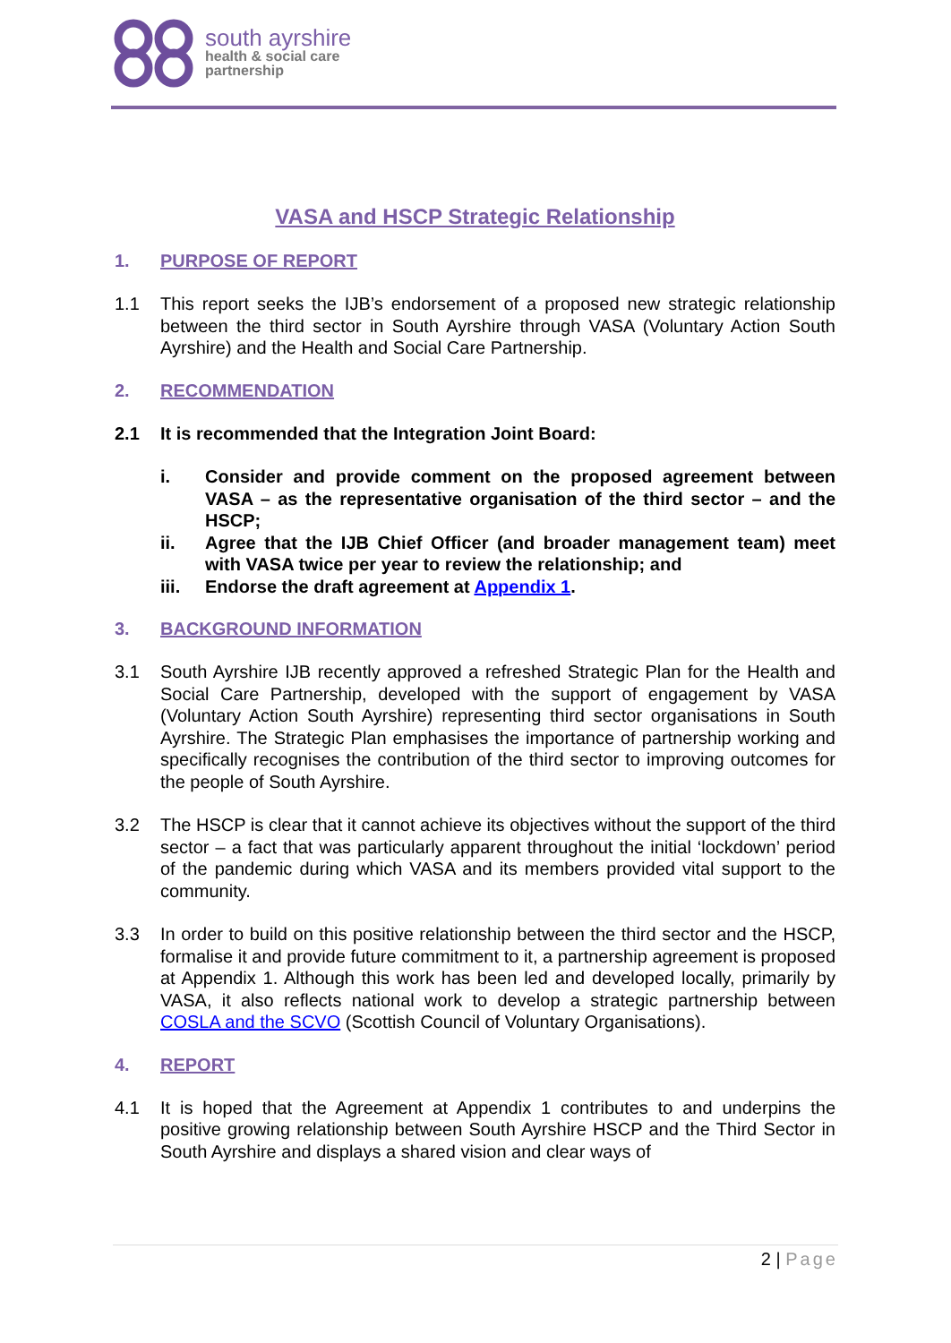south ayrshire
health & social care
partnership
VASA and HSCP Strategic Relationship
1. PURPOSE OF REPORT
1.1 This report seeks the IJB’s endorsement of a proposed new strategic relationship between the third sector in South Ayrshire through VASA (Voluntary Action South Ayrshire) and the Health and Social Care Partnership.
2. RECOMMENDATION
2.1 It is recommended that the Integration Joint Board:
i. Consider and provide comment on the proposed agreement between VASA – as the representative organisation of the third sector – and the HSCP;
ii. Agree that the IJB Chief Officer (and broader management team) meet with VASA twice per year to review the relationship; and
iii. Endorse the draft agreement at Appendix 1.
3. BACKGROUND INFORMATION
3.1 South Ayrshire IJB recently approved a refreshed Strategic Plan for the Health and Social Care Partnership, developed with the support of engagement by VASA (Voluntary Action South Ayrshire) representing third sector organisations in South Ayrshire. The Strategic Plan emphasises the importance of partnership working and specifically recognises the contribution of the third sector to improving outcomes for the people of South Ayrshire.
3.2 The HSCP is clear that it cannot achieve its objectives without the support of the third sector – a fact that was particularly apparent throughout the initial ‘lockdown’ period of the pandemic during which VASA and its members provided vital support to the community.
3.3 In order to build on this positive relationship between the third sector and the HSCP, formalise it and provide future commitment to it, a partnership agreement is proposed at Appendix 1. Although this work has been led and developed locally, primarily by VASA, it also reflects national work to develop a strategic partnership between COSLA and the SCVO (Scottish Council of Voluntary Organisations).
4. REPORT
4.1 It is hoped that the Agreement at Appendix 1 contributes to and underpins the positive growing relationship between South Ayrshire HSCP and the Third Sector in South Ayrshire and displays a shared vision and clear ways of
2 | Page